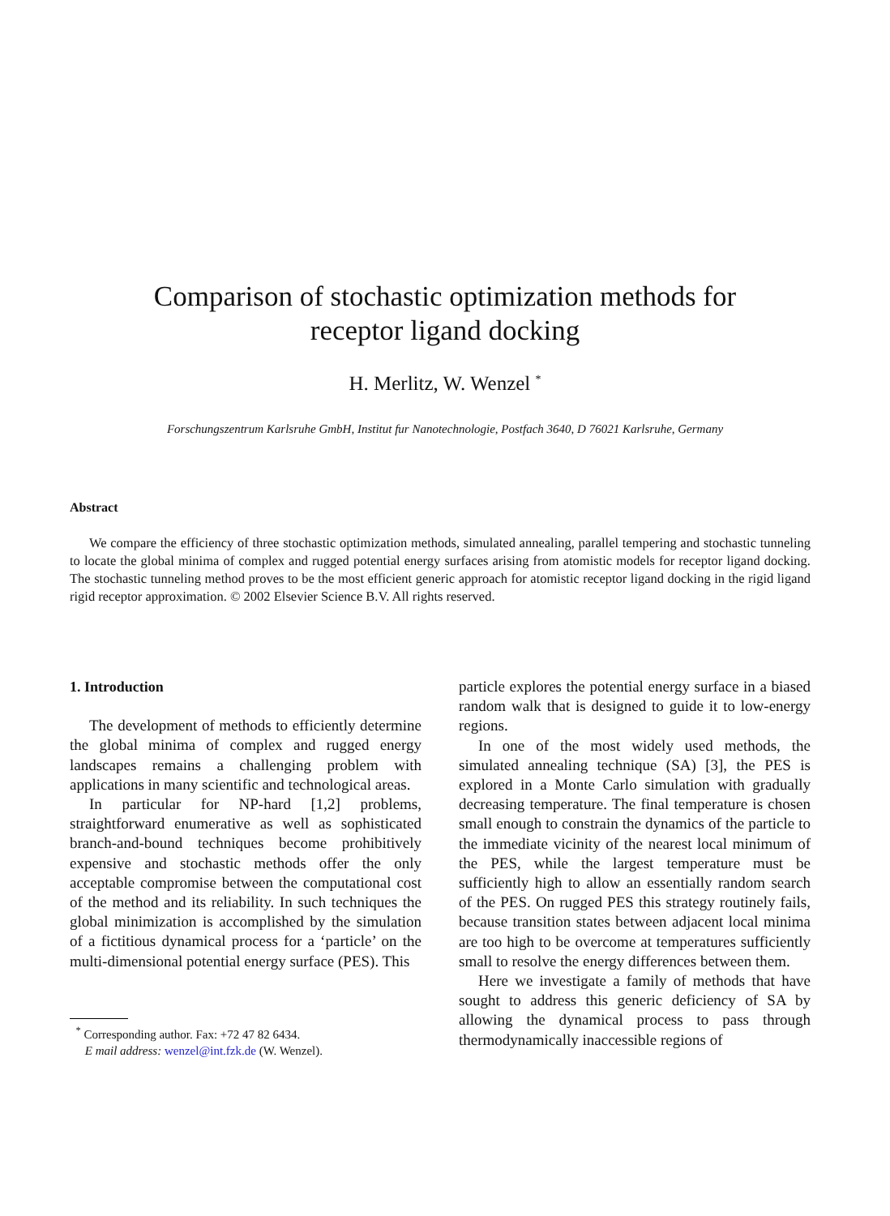Comparison of stochastic optimization methods for
receptor ligand docking
H. Merlitz, W. Wenzel <sup>*</sup>
Forschungszentrum Karlsruhe GmbH, Institut fur Nanotechnologie, Postfach 3640, D 76021 Karlsruhe, Germany
Abstract
We compare the efficiency of three stochastic optimization methods, simulated annealing, parallel tempering and stochastic tunneling to locate the global minima of complex and rugged potential energy surfaces arising from atomistic models for receptor ligand docking. The stochastic tunneling method proves to be the most efficient generic approach for atomistic receptor ligand docking in the rigid ligand rigid receptor approximation. © 2002 Elsevier Science B.V. All rights reserved.
1. Introduction
The development of methods to efficiently determine the global minima of complex and rugged energy landscapes remains a challenging problem with applications in many scientific and technological areas.
In particular for NP-hard [1,2] problems, straightforward enumerative as well as sophisticated branch-and-bound techniques become prohibitively expensive and stochastic methods offer the only acceptable compromise between the computational cost of the method and its reliability. In such techniques the global minimization is accomplished by the simulation of a fictitious dynamical process for a ‘particle’ on the multi-dimensional potential energy surface (PES). This
<sup>*</sup> Corresponding author. Fax: +72 47 82 6434.
E mail address: wenzel@int.fzk.de (W. Wenzel).
particle explores the potential energy surface in a biased random walk that is designed to guide it to low-energy regions.
In one of the most widely used methods, the simulated annealing technique (SA) [3], the PES is explored in a Monte Carlo simulation with gradually decreasing temperature. The final temperature is chosen small enough to constrain the dynamics of the particle to the immediate vicinity of the nearest local minimum of the PES, while the largest temperature must be sufficiently high to allow an essentially random search of the PES. On rugged PES this strategy routinely fails, because transition states between adjacent local minima are too high to be overcome at temperatures sufficiently small to resolve the energy differences between them.
Here we investigate a family of methods that have sought to address this generic deficiency of SA by allowing the dynamical process to pass through thermodynamically inaccessible regions of